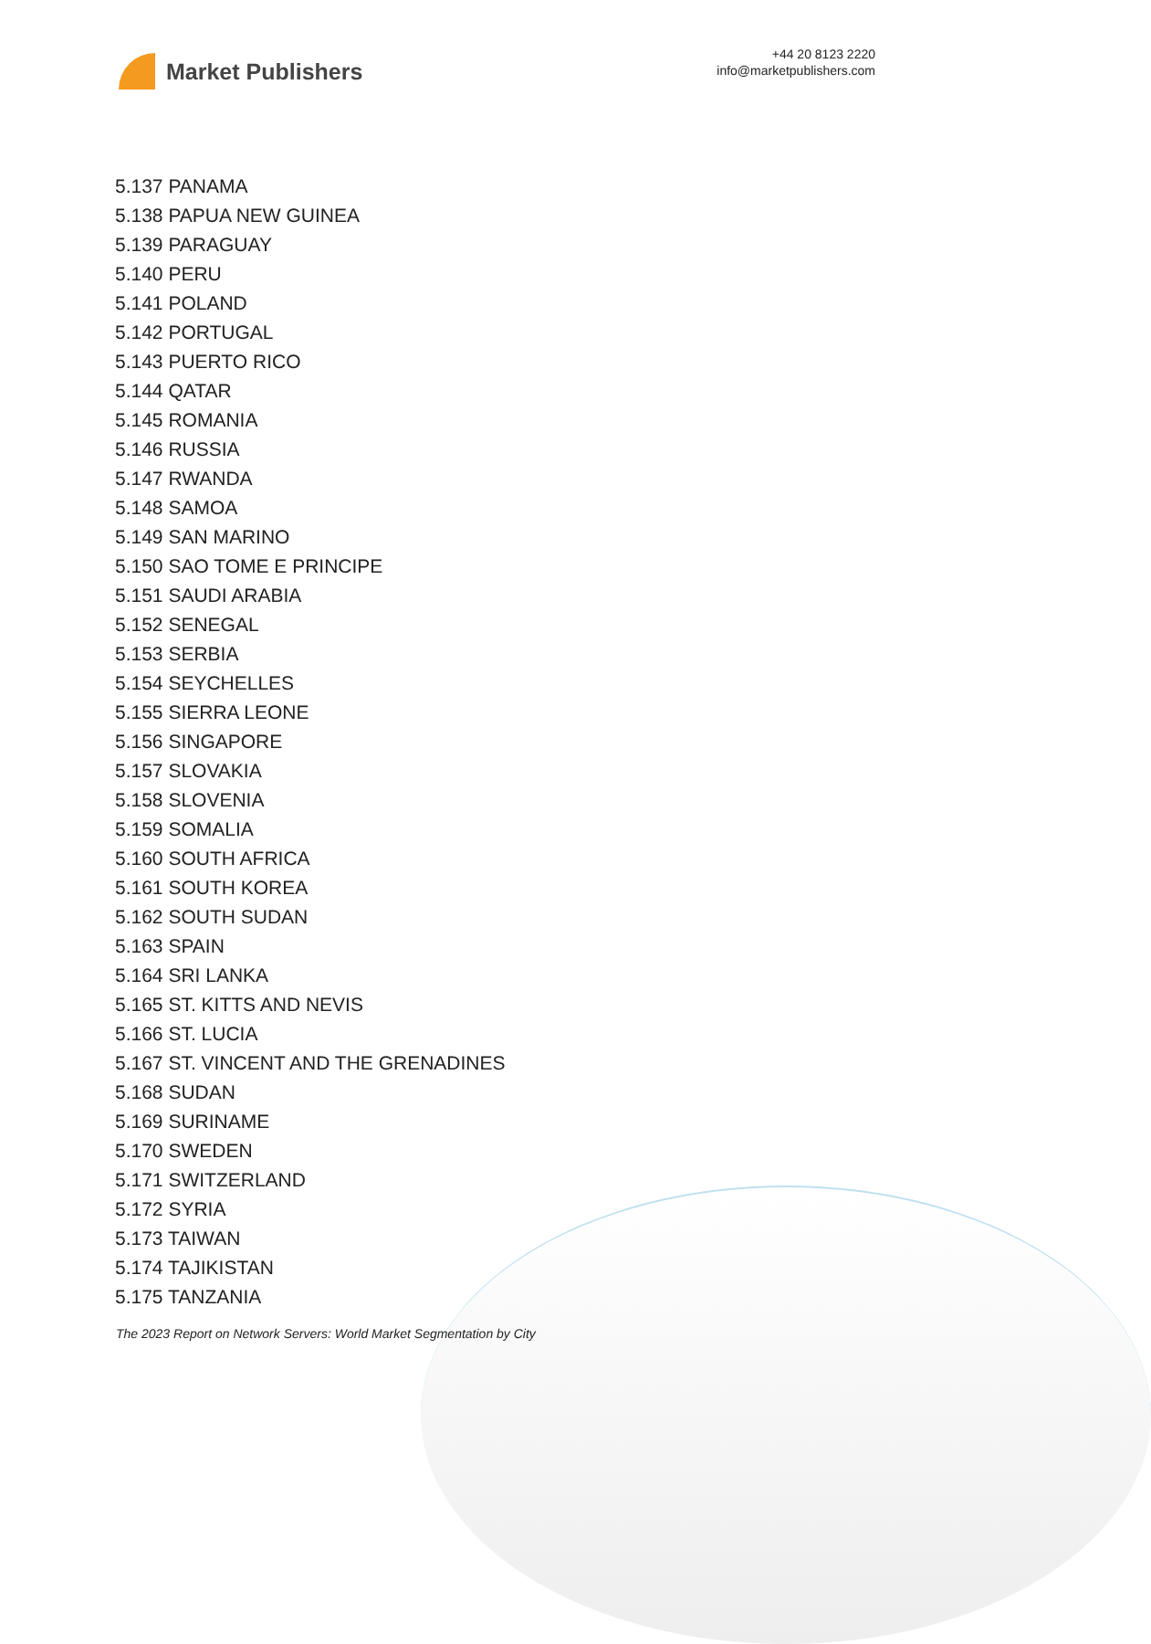Market Publishers
+44 20 8123 2220
info@marketpublishers.com
5.137 PANAMA
5.138 PAPUA NEW GUINEA
5.139 PARAGUAY
5.140 PERU
5.141 POLAND
5.142 PORTUGAL
5.143 PUERTO RICO
5.144 QATAR
5.145 ROMANIA
5.146 RUSSIA
5.147 RWANDA
5.148 SAMOA
5.149 SAN MARINO
5.150 SAO TOME E PRINCIPE
5.151 SAUDI ARABIA
5.152 SENEGAL
5.153 SERBIA
5.154 SEYCHELLES
5.155 SIERRA LEONE
5.156 SINGAPORE
5.157 SLOVAKIA
5.158 SLOVENIA
5.159 SOMALIA
5.160 SOUTH AFRICA
5.161 SOUTH KOREA
5.162 SOUTH SUDAN
5.163 SPAIN
5.164 SRI LANKA
5.165 ST. KITTS AND NEVIS
5.166 ST. LUCIA
5.167 ST. VINCENT AND THE GRENADINES
5.168 SUDAN
5.169 SURINAME
5.170 SWEDEN
5.171 SWITZERLAND
5.172 SYRIA
5.173 TAIWAN
5.174 TAJIKISTAN
5.175 TANZANIA
The 2023 Report on Network Servers: World Market Segmentation by City